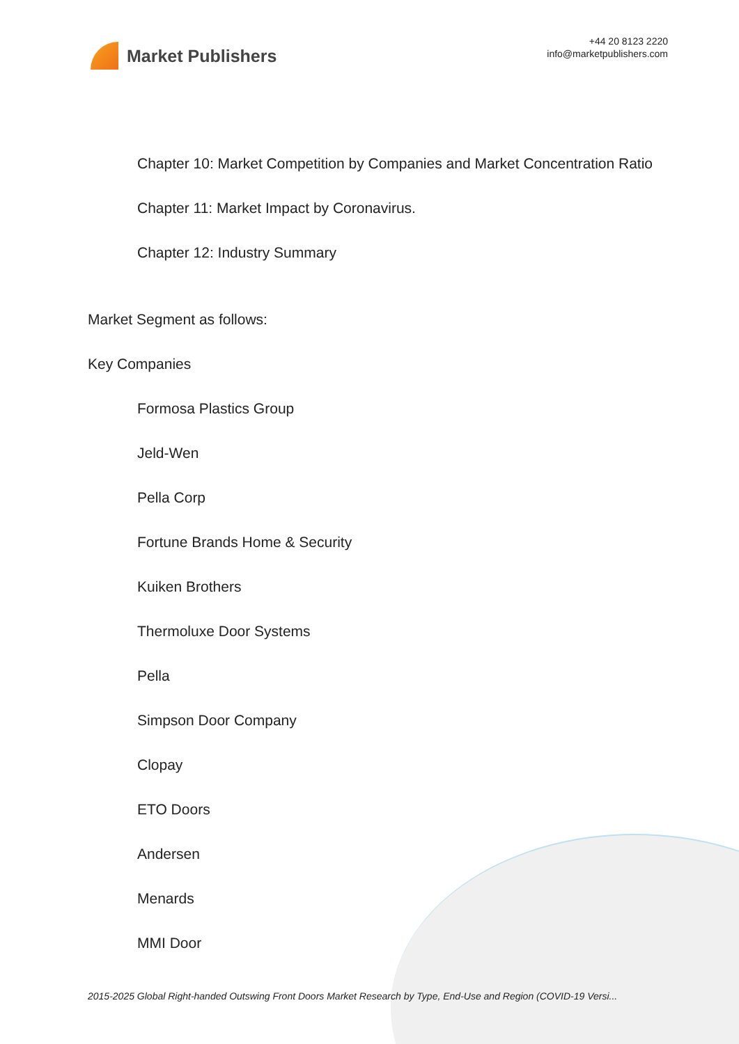Market Publishers
+44 20 8123 2220
info@marketpublishers.com
Chapter 10: Market Competition by Companies and Market Concentration Ratio
Chapter 11: Market Impact by Coronavirus.
Chapter 12: Industry Summary
Market Segment as follows:
Key Companies
Formosa Plastics Group
Jeld-Wen
Pella Corp
Fortune Brands Home & Security
Kuiken Brothers
Thermoluxe Door Systems
Pella
Simpson Door Company
Clopay
ETO Doors
Andersen
Menards
MMI Door
2015-2025 Global Right-handed Outswing Front Doors Market Research by Type, End-Use and Region (COVID-19 Versi...